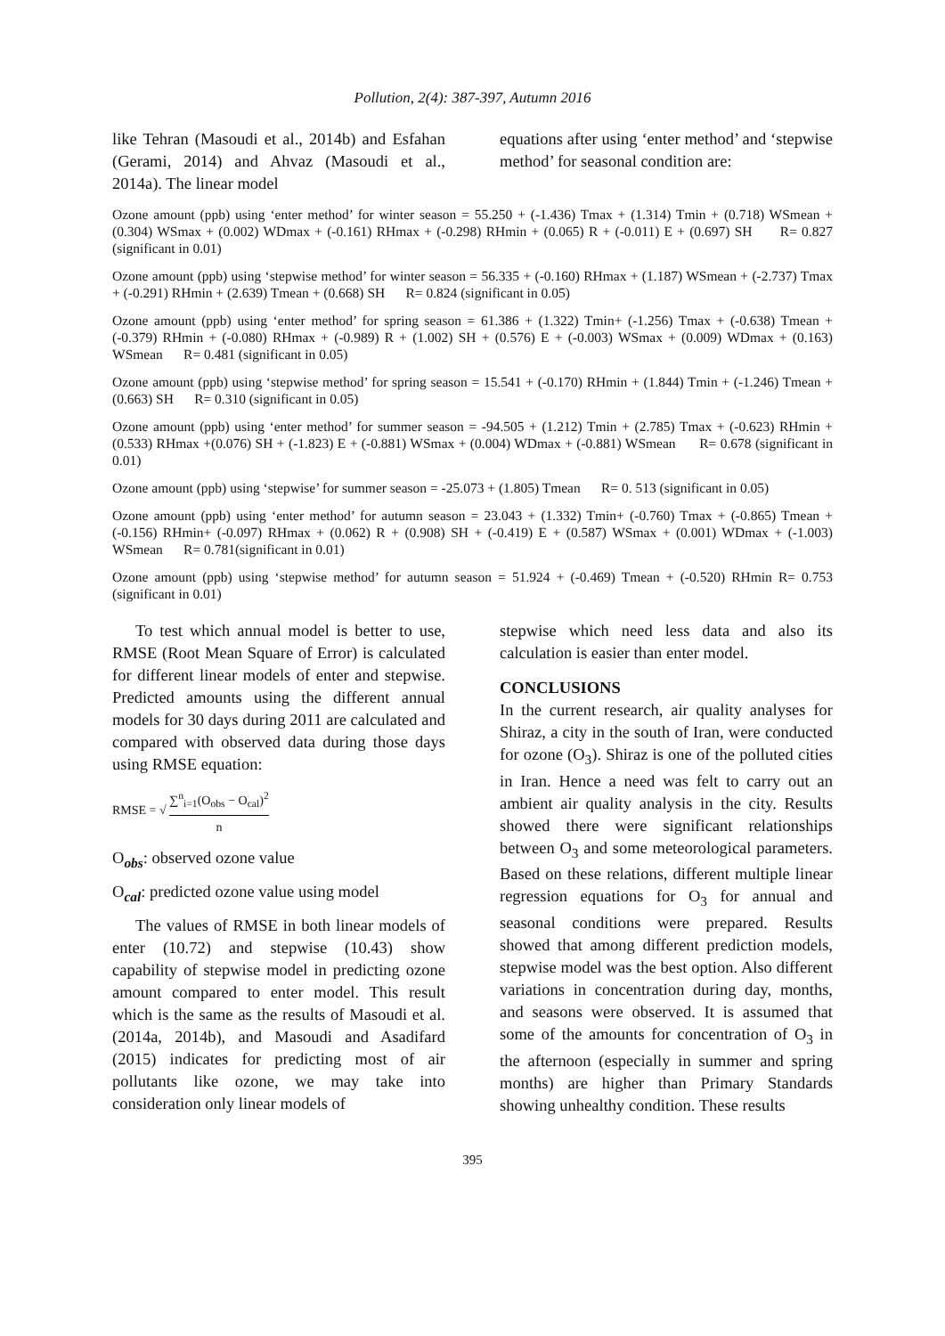Pollution, 2(4): 387-397, Autumn 2016
like Tehran (Masoudi et al., 2014b) and Esfahan (Gerami, 2014) and Ahvaz (Masoudi et al., 2014a). The linear model
equations after using ‘enter method’ and ‘stepwise method’ for seasonal condition are:
Ozone amount (ppb) using ‘enter method’ for winter season = 55.250 + (-1.436) Tmax + (1.314) Tmin + (0.718) WSmean + (0.304) WSmax + (0.002) WDmax + (-0.161) RHmax + (-0.298) RHmin + (0.065) R + (-0.011) E + (0.697) SH R= 0.827 (significant in 0.01)
Ozone amount (ppb) using ‘stepwise method’ for winter season = 56.335 + (-0.160) RHmax + (1.187) WSmean + (-2.737) Tmax + (-0.291) RHmin + (2.639) Tmean + (0.668) SH R= 0.824 (significant in 0.05)
Ozone amount (ppb) using ‘enter method’ for spring season = 61.386 + (1.322) Tmin+ (-1.256) Tmax + (-0.638) Tmean + (-0.379) RHmin + (-0.080) RHmax + (-0.989) R + (1.002) SH + (0.576) E + (-0.003) WSmax + (0.009) WDmax + (0.163) WSmean R= 0.481 (significant in 0.05)
Ozone amount (ppb) using ‘stepwise method’ for spring season = 15.541 + (-0.170) RHmin + (1.844) Tmin + (-1.246) Tmean + (0.663) SH R= 0.310 (significant in 0.05)
Ozone amount (ppb) using ‘enter method’ for summer season = -94.505 + (1.212) Tmin + (2.785) Tmax + (-0.623) RHmin + (0.533) RHmax +(0.076) SH + (-1.823) E + (-0.881) WSmax + (0.004) WDmax + (-0.881) WSmean R= 0.678 (significant in 0.01)
Ozone amount (ppb) using ‘stepwise’ for summer season = -25.073 + (1.805) Tmean R= 0. 513 (significant in 0.05)
Ozone amount (ppb) using ‘enter method’ for autumn season = 23.043 + (1.332) Tmin+ (-0.760) Tmax + (-0.865) Tmean + (-0.156) RHmin+ (-0.097) RHmax + (0.062) R + (0.908) SH + (-0.419) E + (0.587) WSmax + (0.001) WDmax + (-1.003) WSmean R= 0.781(significant in 0.01)
Ozone amount (ppb) using ‘stepwise method’ for autumn season = 51.924 + (-0.469) Tmean + (-0.520) RHmin R= 0.753 (significant in 0.01)
To test which annual model is better to use, RMSE (Root Mean Square of Error) is calculated for different linear models of enter and stepwise. Predicted amounts using the different annual models for 30 days during 2011 are calculated and compared with observed data during those days using RMSE equation:
RMSE = √ ∑<sup>n</sup><sub>i=1</sub>(O<sub>obs</sub> − O<sub>cal</sub>)<sup>2</sup> n
O<sub>obs</sub>: observed ozone value
O<sub>cal</sub>: predicted ozone value using model
The values of RMSE in both linear models of enter (10.72) and stepwise (10.43) show capability of stepwise model in predicting ozone amount compared to enter model. This result which is the same as the results of Masoudi et al. (2014a, 2014b), and Masoudi and Asadifard (2015) indicates for predicting most of air pollutants like ozone, we may take into consideration only linear models of
stepwise which need less data and also its calculation is easier than enter model.
CONCLUSIONS
In the current research, air quality analyses for Shiraz, a city in the south of Iran, were conducted for ozone (O<sub>3</sub>). Shiraz is one of the polluted cities in Iran. Hence a need was felt to carry out an ambient air quality analysis in the city. Results showed there were significant relationships between O<sub>3</sub> and some meteorological parameters. Based on these relations, different multiple linear regression equations for O<sub>3</sub> for annual and seasonal conditions were prepared. Results showed that among different prediction models, stepwise model was the best option. Also different variations in concentration during day, months, and seasons were observed. It is assumed that some of the amounts for concentration of O<sub>3</sub> in the afternoon (especially in summer and spring months) are higher than Primary Standards showing unhealthy condition. These results
395